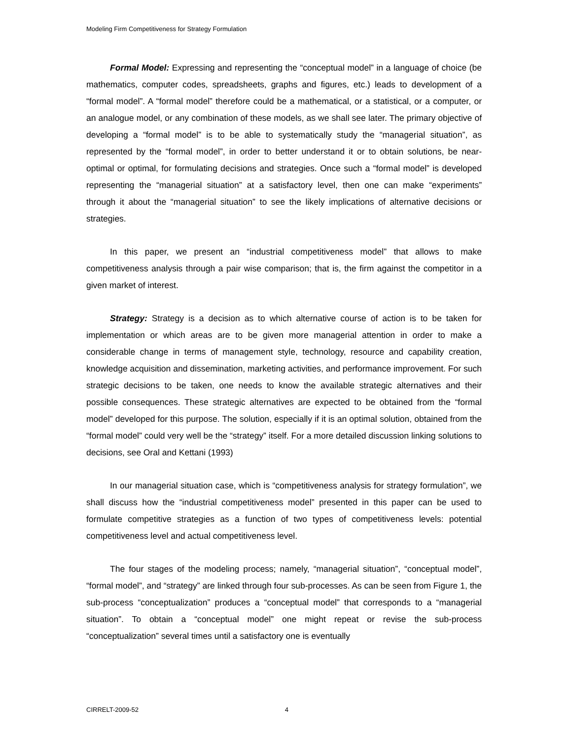Modeling Firm Competitiveness for Strategy Formulation
Formal Model: Expressing and representing the “conceptual model” in a language of choice (be mathematics, computer codes, spreadsheets, graphs and figures, etc.) leads to development of a “formal model”. A “formal model” therefore could be a mathematical, or a statistical, or a computer, or an analogue model, or any combination of these models, as we shall see later. The primary objective of developing a “formal model” is to be able to systematically study the “managerial situation”, as represented by the “formal model”, in order to better understand it or to obtain solutions, be near-optimal or optimal, for formulating decisions and strategies. Once such a “formal model” is developed representing the “managerial situation” at a satisfactory level, then one can make “experiments” through it about the “managerial situation” to see the likely implications of alternative decisions or strategies.
In this paper, we present an “industrial competitiveness model” that allows to make competitiveness analysis through a pair wise comparison; that is, the firm against the competitor in a given market of interest.
Strategy: Strategy is a decision as to which alternative course of action is to be taken for implementation or which areas are to be given more managerial attention in order to make a considerable change in terms of management style, technology, resource and capability creation, knowledge acquisition and dissemination, marketing activities, and performance improvement. For such strategic decisions to be taken, one needs to know the available strategic alternatives and their possible consequences. These strategic alternatives are expected to be obtained from the “formal model” developed for this purpose. The solution, especially if it is an optimal solution, obtained from the “formal model” could very well be the “strategy” itself. For a more detailed discussion linking solutions to decisions, see Oral and Kettani (1993)
In our managerial situation case, which is “competitiveness analysis for strategy formulation”, we shall discuss how the “industrial competitiveness model” presented in this paper can be used to formulate competitive strategies as a function of two types of competitiveness levels: potential competitiveness level and actual competitiveness level.
The four stages of the modeling process; namely, “managerial situation”, “conceptual model”, “formal model”, and “strategy” are linked through four sub-processes. As can be seen from Figure 1, the sub-process “conceptualization” produces a “conceptual model” that corresponds to a “managerial situation”. To obtain a “conceptual model” one might repeat or revise the sub-process “conceptualization” several times until a satisfactory one is eventually
CIRRELT-2009-52 4